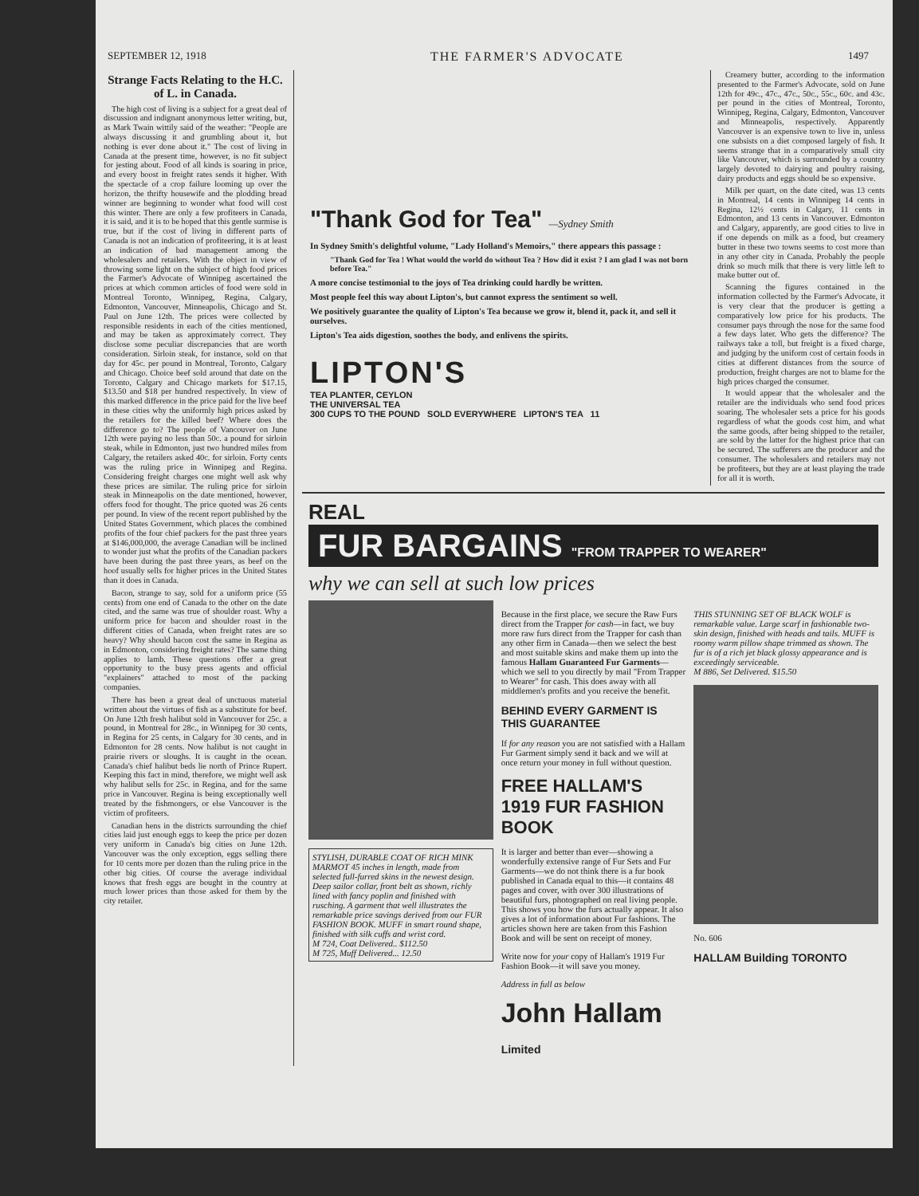SEPTEMBER 12, 1918 THE FARMER'S ADVOCATE 1497
Strange Facts Relating to the H.C. of L. in Canada.
The high cost of living is a subject for a great deal of discussion and indignant anonymous letter writing, but, as Mark Twain wittily said of the weather: "People are always discussing it and grumbling about it, but nothing is ever done about it." The cost of living in Canada at the present time, however, is no fit subject for jesting about. Food of all kinds is soaring in price, and every boost in freight rates sends it higher. With the spectacle of a crop failure looming up over the horizon, the thrifty housewife and the plodding bread winner are beginning to wonder what food will cost this winter. There are only a few profiteers in Canada, it is said, and it is to be hoped that this gentle surmise is true, but if the cost of living in different parts of Canada is not an indication of profiteering, it is at least an indication of bad management among the wholesalers and retailers. With the object in view of throwing some light on the subject of high food prices the Farmer's Advocate of Winnipeg ascertained the prices at which common articles of food were sold in Montreal Toronto, Winnipeg, Regina, Calgary, Edmonton, Vancouver, Minneapolis, Chicago and St. Paul on June 12th. The prices were collected by responsible residents in each of the cities mentioned, and may be taken as approximately correct. They disclose some peculiar discrepancies that are worth consideration. Sirloin steak, for instance, sold on that day for 45c. per pound in Montreal, Toronto, Calgary and Chicago. Choice beef sold around that date on the Toronto, Calgary and Chicago markets for $17.15, $13.50 and $18 per hundred respectively. In view of this marked difference in the price paid for the live beef in these cities why the uniformly high prices asked by the retailers for the killed beef? Where does the difference go to? The people of Vancouver on June 12th were paying no less than 50c. a pound for sirloin steak, while in Edmonton, just two hundred miles from Calgary, the retailers asked 40c. for sirloin. Forty cents was the ruling price in Winnipeg and Regina. Considering freight charges one might well ask why these prices are similar. The ruling price for sirloin steak in Minneapolis on the date mentioned, however, offers food for thought. The price quoted was 26 cents per pound. In view of the recent report published by the United States Government, which places the combined profits of the four chief packers for the past three years at $146,000,000, the average Canadian will be inclined to wonder just what the profits of the Canadian packers have been during the past three years, as beef on the hoof usually sells for higher prices in the United States than it does in Canada.
Bacon, strange to say, sold for a uniform price (55 cents) from one end of Canada to the other on the date cited, and the same was true of shoulder roast. Why a uniform price for bacon and shoulder roast in the different cities of Canada, when freight rates are so heavy? Why should bacon cost the same in Regina as in Edmonton, considering freight rates? The same thing applies to lamb. These questions offer a great opportunity to the busy press agents and official "explainers" attached to most of the packing companies.
There has been a great deal of unctuous material written about the virtues of fish as a substitute for beef. On June 12th fresh halibut sold in Vancouver for 25c. a pound, in Montreal for 28c., in Winnipeg for 30 cents, in Regina for 25 cents, in Calgary for 30 cents, and in Edmonton for 28 cents. Now halibut is not caught in prairie rivers or sloughs. It is caught in the ocean. Canada's chief halibut beds lie north of Prince Rupert. Keeping this fact in mind, therefore, we might well ask why halibut sells for 25c. in Regina, and for the same price in Vancouver. Regina is being exceptionally well treated by the fishmongers, or else Vancouver is the victim of profiteers.
Canadian hens in the districts surrounding the chief cities laid just enough eggs to keep the price per dozen very uniform in Canada's big cities on June 12th. Vancouver was the only exception, eggs selling there for 10 cents more per dozen than the ruling price in the other big cities. Of course the average individual knows that fresh eggs are bought in the country at much lower prices than those asked for them by the city retailer.
"Thank God for Tea" —Sydney Smith
In Sydney Smith's delightful volume, "Lady Holland's Memoirs," there appears this passage :
"Thank God for Tea ! What would the world do without Tea ? How did it exist ? I am glad I was not born before Tea."
A more concise testimonial to the joys of Tea drinking could hardly be written.
Most people feel this way about Lipton's, but cannot express the sentiment so well.
We positively guarantee the quality of Lipton's Tea because we grow it, blend it, pack it, and sell it ourselves.
Lipton's Tea aids digestion, soothes the body, and enlivens the spirits.
LIPTON'S
TEA PLANTER, CEYLON
THE UNIVERSAL TEA
300 CUPS TO THE POUND SOLD EVERYWHERE LIPTON'S TEA 11
Creamery butter, according to the information presented to the Farmer's Advocate, sold on June 12th for 49c., 47c., 47c., 50c., 55c., 60c. and 43c. per pound in the cities of Montreal, Toronto, Winnipeg, Regina, Calgary, Edmonton, Vancouver and Minneapolis, respectively. Apparently Vancouver is an expensive town to live in, unless one subsists on a diet composed largely of fish. It seems strange that in a comparatively small city like Vancouver, which is surrounded by a country largely devoted to dairying and poultry raising, dairy products and eggs should be so expensive.
Milk per quart, on the date cited, was 13 cents in Montreal, 14 cents in Winnipeg 14 cents in Regina, 12½ cents in Calgary, 11 cents in Edmonton, and 13 cents in Vancouver. Edmonton and Calgary, apparently, are good cities to live in if one depends on milk as a food, but creamery butter in these two towns seems to cost more than in any other city in Canada. Probably the people drink so much milk that there is very little left to make butter out of.
Scanning the figures contained in the information collected by the Farmer's Advocate, it is very clear that the producer is getting a comparatively low price for his products. The consumer pays through the nose for the same food a few days later. Who gets the difference? The railways take a toll, but freight is a fixed charge, and judging by the uniform cost of certain foods in cities at different distances from the source of production, freight charges are not to blame for the high prices charged the consumer.
It would appear that the wholesaler and the retailer are the individuals who send food prices soaring. The wholesaler sets a price for his goods regardless of what the goods cost him, and what the same goods, after being shipped to the retailer, are sold by the latter for the highest price that can be secured. The sufferers are the producer and the consumer. The wholesalers and retailers may not be profiteers, but they are at least playing the trade for all it is worth.
REAL
FUR BARGAINS "FROM TRAPPER TO WEARER"
why we can sell at such low prices
STYLISH, DURABLE COAT OF RICH MINK MARMOT 45 inches in length, made from selected full-furred skins in the newest design. Deep sailor collar, front belt as shown, richly lined with fancy poplin and finished with rusching. A garment that well illustrates the remarkable price savings derived from our FUR FASHION BOOK. MUFF in smart round shape, finished with silk cuffs and wrist cord.
M 724, Coat Delivered.. $112.50
M 725, Muff Delivered... 12.50
Because in the first place, we secure the Raw Furs direct from the Trapper for cash—in fact, we buy more raw furs direct from the Trapper for cash than any other firm in Canada—then we select the best and most suitable skins and make them up into the famous Hallam Guaranteed Fur Garments—which we sell to you directly by mail "From Trapper to Wearer" for cash. This does away with all middlemen's profits and you receive the benefit.
BEHIND EVERY GARMENT IS THIS GUARANTEE
If for any reason you are not satisfied with a Hallam Fur Garment simply send it back and we will at once return your money in full without question.
FREE HALLAM'S 1919 FUR FASHION BOOK
It is larger and better than ever—showing a wonderfully extensive range of Fur Sets and Fur Garments—we do not think there is a fur book published in Canada equal to this—it contains 48 pages and cover, with over 300 illustrations of beautiful furs, photographed on real living people. This shows you how the furs actually appear. It also gives a lot of information about Fur fashions. The articles shown here are taken from this Fashion Book and will be sent on receipt of money.
Write now for your copy of Hallam's 1919 Fur Fashion Book—it will save you money.
Address in full as below
John Hallam Limited
THIS STUNNING SET OF BLACK WOLF is remarkable value. Large scarf in fashionable two-skin design, finished with heads and tails. MUFF is roomy warm pillow shape trimmed as shown. The fur is of a rich jet black glossy appearance and is exceedingly serviceable.
M 886, Set Delivered. $15.50
No. 606
HALLAM Building TORONTO